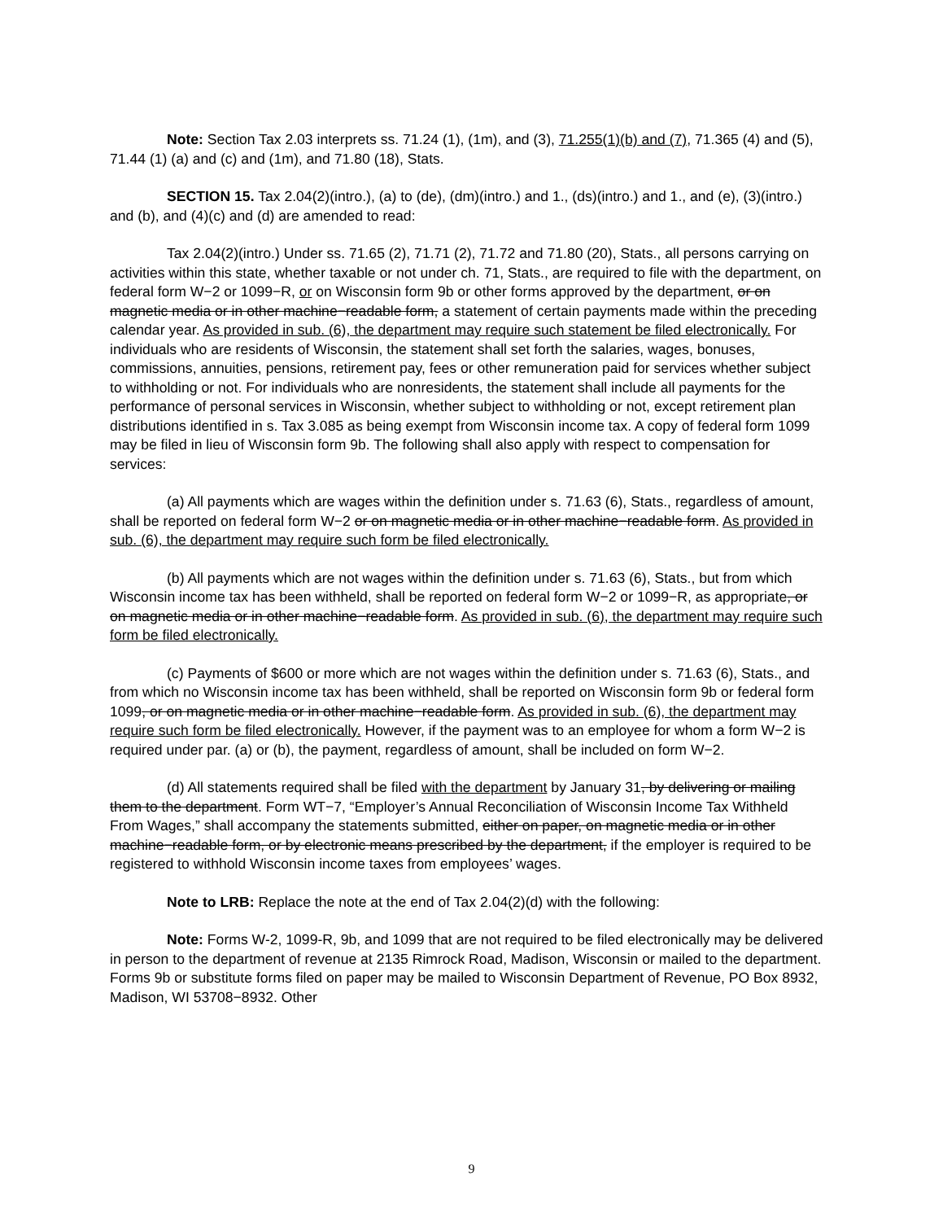Note: Section Tax 2.03 interprets ss. 71.24 (1), (1m), and (3), 71.255(1)(b) and (7), 71.365 (4) and (5), 71.44 (1) (a) and (c) and (1m), and 71.80 (18), Stats.
SECTION 15. Tax 2.04(2)(intro.), (a) to (de), (dm)(intro.) and 1., (ds)(intro.) and 1., and (e), (3)(intro.) and (b), and (4)(c) and (d) are amended to read:
Tax 2.04(2)(intro.) Under ss. 71.65 (2), 71.71 (2), 71.72 and 71.80 (20), Stats., all persons carrying on activities within this state, whether taxable or not under ch. 71, Stats., are required to file with the department, on federal form W−2 or 1099−R, or on Wisconsin form 9b or other forms approved by the department, or on magnetic media or in other machine−readable form, a statement of certain payments made within the preceding calendar year. As provided in sub. (6), the department may require such statement be filed electronically. For individuals who are residents of Wisconsin, the statement shall set forth the salaries, wages, bonuses, commissions, annuities, pensions, retirement pay, fees or other remuneration paid for services whether subject to withholding or not. For individuals who are nonresidents, the statement shall include all payments for the performance of personal services in Wisconsin, whether subject to withholding or not, except retirement plan distributions identified in s. Tax 3.085 as being exempt from Wisconsin income tax. A copy of federal form 1099 may be filed in lieu of Wisconsin form 9b. The following shall also apply with respect to compensation for services:
(a) All payments which are wages within the definition under s. 71.63 (6), Stats., regardless of amount, shall be reported on federal form W−2 or on magnetic media or in other machine−readable form. As provided in sub. (6), the department may require such form be filed electronically.
(b) All payments which are not wages within the definition under s. 71.63 (6), Stats., but from which Wisconsin income tax has been withheld, shall be reported on federal form W−2 or 1099−R, as appropriate, or on magnetic media or in other machine−readable form. As provided in sub. (6), the department may require such form be filed electronically.
(c) Payments of $600 or more which are not wages within the definition under s. 71.63 (6), Stats., and from which no Wisconsin income tax has been withheld, shall be reported on Wisconsin form 9b or federal form 1099, or on magnetic media or in other machine−readable form. As provided in sub. (6), the department may require such form be filed electronically. However, if the payment was to an employee for whom a form W−2 is required under par. (a) or (b), the payment, regardless of amount, shall be included on form W−2.
(d) All statements required shall be filed with the department by January 31, by delivering or mailing them to the department. Form WT−7, “Employer’s Annual Reconciliation of Wisconsin Income Tax Withheld From Wages,” shall accompany the statements submitted, either on paper, on magnetic media or in other machine−readable form, or by electronic means prescribed by the department, if the employer is required to be registered to withhold Wisconsin income taxes from employees’ wages.
Note to LRB: Replace the note at the end of Tax 2.04(2)(d) with the following:
Note: Forms W-2, 1099-R, 9b, and 1099 that are not required to be filed electronically may be delivered in person to the department of revenue at 2135 Rimrock Road, Madison, Wisconsin or mailed to the department. Forms 9b or substitute forms filed on paper may be mailed to Wisconsin Department of Revenue, PO Box 8932, Madison, WI 53708−8932. Other
9